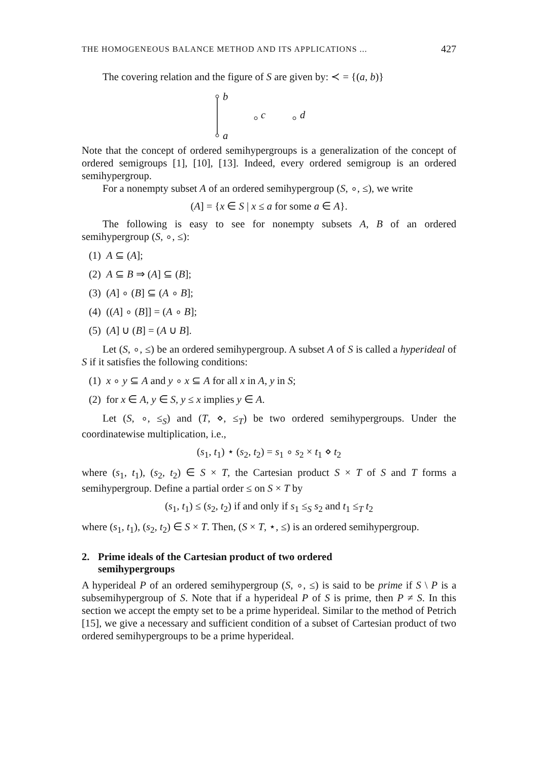THE HOMOGENEOUS BALANCE METHOD AND ITS APPLICATIONS ... 427
The covering relation and the figure of S are given by: ≺ = {(a, b)}
b
c d
a
Note that the concept of ordered semihypergroups is a generalization of the concept of ordered semigroups [1], [10], [13]. Indeed, every ordered semigroup is an ordered semihypergroup.
For a nonempty subset A of an ordered semihypergroup (S, ∘, ≤), we write
(A] = {x ∈ S | x ≤ a for some a ∈ A}.
The following is easy to see for nonempty subsets A, B of an ordered semihypergroup (S, ∘, ≤):
(1) A ⊆ (A];
(2) A ⊆ B ⇒ (A] ⊆ (B];
(3) (A] ∘ (B] ⊆ (A ∘ B];
(4) ((A] ∘ (B]] = (A ∘ B];
(5) (A] ∪ (B] = (A ∪ B].
Let (S, ∘, ≤) be an ordered semihypergroup. A subset A of S is called a hyperideal of S if it satisfies the following conditions:
(1) x ∘ y ⊆ A and y ∘ x ⊆ A for all x in A, y in S;
(2) for x ∈ A, y ∈ S, y ≤ x implies y ∈ A.
Let (S, ∘, ≤<sub>S</sub>) and (T, ⋄, ≤<sub>T</sub>) be two ordered semihypergroups. Under the coordinatewise multiplication, i.e.,
(s<sub>1</sub>, t<sub>1</sub>) ⋆ (s<sub>2</sub>, t<sub>2</sub>) = s<sub>1</sub> ∘ s<sub>2</sub> × t<sub>1</sub> ⋄ t<sub>2</sub>
where (s<sub>1</sub>, t<sub>1</sub>), (s<sub>2</sub>, t<sub>2</sub>) ∈ S × T, the Cartesian product S × T of S and T forms a semihypergroup. Define a partial order ≤ on S × T by
(s<sub>1</sub>, t<sub>1</sub>) ≤ (s<sub>2</sub>, t<sub>2</sub>) if and only if s<sub>1</sub> ≤<sub>S</sub> s<sub>2</sub> and t<sub>1</sub> ≤<sub>T</sub> t<sub>2</sub>
where (s<sub>1</sub>, t<sub>1</sub>), (s<sub>2</sub>, t<sub>2</sub>) ∈ S × T. Then, (S × T, ⋆, ≤) is an ordered semihypergroup.
2. Prime ideals of the Cartesian product of two ordered
semihypergroups
A hyperideal P of an ordered semihypergroup (S, ∘, ≤) is said to be prime if S \ P is a subsemihypergroup of S. Note that if a hyperideal P of S is prime, then P ≠ S. In this section we accept the empty set to be a prime hyperideal. Similar to the method of Petrich [15], we give a necessary and sufficient condition of a subset of Cartesian product of two ordered semihypergroups to be a prime hyperideal.